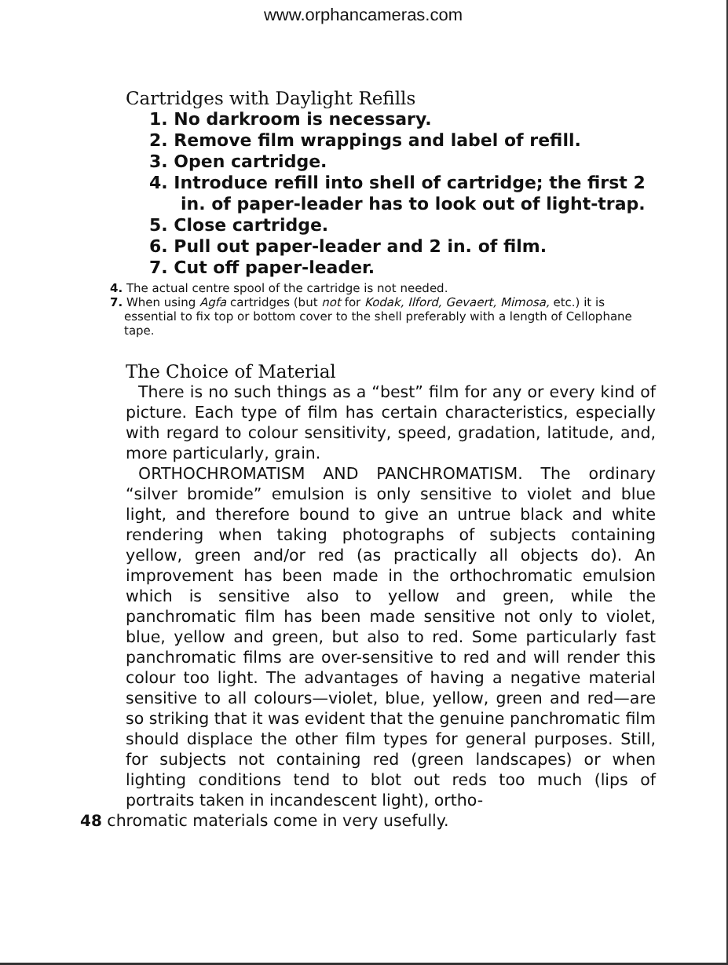www.orphancameras.com
Cartridges with Daylight Refills
1. No darkroom is necessary.
2. Remove film wrappings and label of refill.
3. Open cartridge.
4. Introduce refill into shell of cartridge; the first 2 in. of paper-leader has to look out of light-trap.
5. Close cartridge.
6. Pull out paper-leader and 2 in. of film.
7. Cut off paper-leader.
4. The actual centre spool of the cartridge is not needed.
7. When using Agfa cartridges (but not for Kodak, Ilford, Gevaert, Mimosa, etc.) it is essential to fix top or bottom cover to the shell preferably with a length of Cellophane tape.
The Choice of Material
There is no such things as a “best” film for any or every kind of picture. Each type of film has certain characteristics, especially with regard to colour sensitivity, speed, gradation, latitude, and, more particularly, grain.
ORTHOCHROMATISM AND PANCHROMATISM. The ordinary “silver bromide” emulsion is only sensitive to violet and blue light, and therefore bound to give an untrue black and white rendering when taking photographs of subjects containing yellow, green and/or red (as practically all objects do). An improvement has been made in the orthochromatic emulsion which is sensitive also to yellow and green, while the panchromatic film has been made sensitive not only to violet, blue, yellow and green, but also to red. Some particularly fast panchromatic films are over-sensitive to red and will render this colour too light. The advantages of having a negative material sensitive to all colours—violet, blue, yellow, green and red—are so striking that it was evident that the genuine panchromatic film should displace the other film types for general purposes. Still, for subjects not containing red (green landscapes) or when lighting conditions tend to blot out reds too much (lips of portraits taken in incandescent light), ortho-
48 chromatic materials come in very usefully.